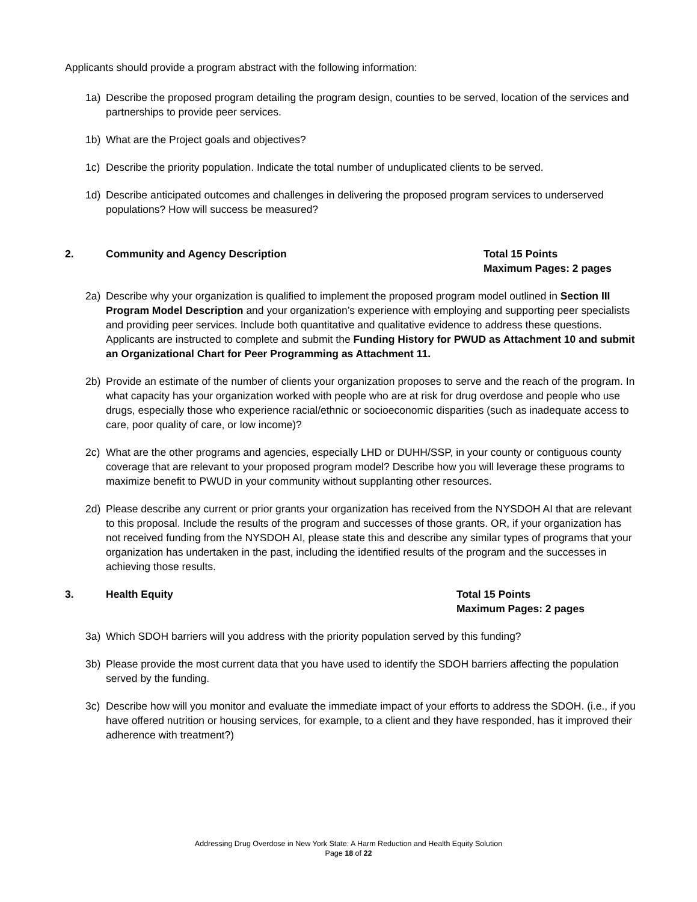Applicants should provide a program abstract with the following information:
1a) Describe the proposed program detailing the program design, counties to be served, location of the services and partnerships to provide peer services.
1b) What are the Project goals and objectives?
1c) Describe the priority population. Indicate the total number of unduplicated clients to be served.
1d) Describe anticipated outcomes and challenges in delivering the proposed program services to underserved populations? How will success be measured?
2. Community and Agency Description Total 15 Points
Maximum Pages: 2 pages
2a) Describe why your organization is qualified to implement the proposed program model outlined in Section III Program Model Description and your organization’s experience with employing and supporting peer specialists and providing peer services. Include both quantitative and qualitative evidence to address these questions. Applicants are instructed to complete and submit the Funding History for PWUD as Attachment 10 and submit an Organizational Chart for Peer Programming as Attachment 11.
2b) Provide an estimate of the number of clients your organization proposes to serve and the reach of the program. In what capacity has your organization worked with people who are at risk for drug overdose and people who use drugs, especially those who experience racial/ethnic or socioeconomic disparities (such as inadequate access to care, poor quality of care, or low income)?
2c) What are the other programs and agencies, especially LHD or DUHH/SSP, in your county or contiguous county coverage that are relevant to your proposed program model? Describe how you will leverage these programs to maximize benefit to PWUD in your community without supplanting other resources.
2d) Please describe any current or prior grants your organization has received from the NYSDOH AI that are relevant to this proposal. Include the results of the program and successes of those grants. OR, if your organization has not received funding from the NYSDOH AI, please state this and describe any similar types of programs that your organization has undertaken in the past, including the identified results of the program and the successes in achieving those results.
3. Health Equity Total 15 Points
Maximum Pages: 2 pages
3a) Which SDOH barriers will you address with the priority population served by this funding?
3b) Please provide the most current data that you have used to identify the SDOH barriers affecting the population served by the funding.
3c) Describe how will you monitor and evaluate the immediate impact of your efforts to address the SDOH. (i.e., if you have offered nutrition or housing services, for example, to a client and they have responded, has it improved their adherence with treatment?)
Addressing Drug Overdose in New York State: A Harm Reduction and Health Equity Solution
Page 18 of 22